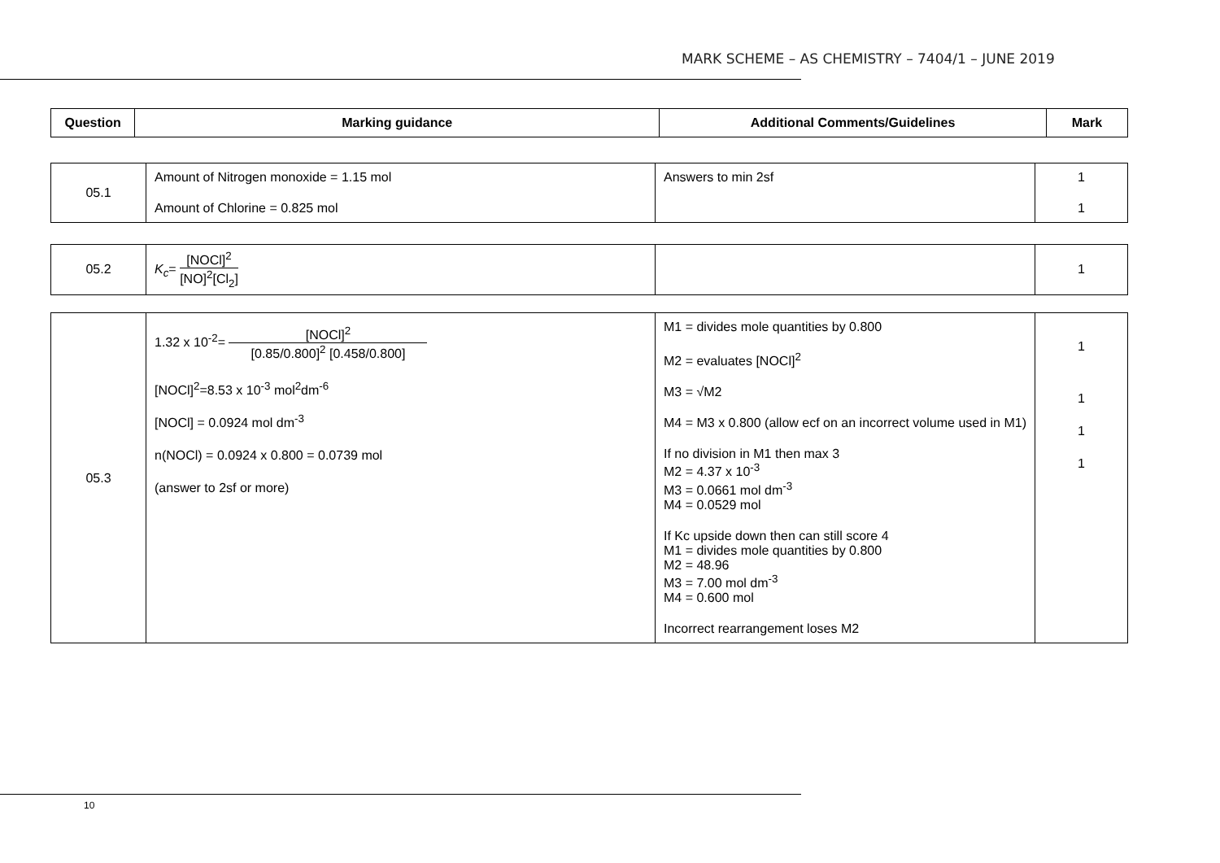MARK SCHEME – AS CHEMISTRY – 7404/1 – JUNE 2019
| Question | Marking guidance | Additional Comments/Guidelines | Mark |
| --- | --- | --- | --- |
| 05.1 | Amount of Nitrogen monoxide = 1.15 mol Amount of Chlorine = 0.825 mol | Answers to min 2sf | 1 1 |
| 05.2 | K<sub>c</sub> = [NOCl]<sup>2</sup> [NO]<sup>2</sup>[Cl<sub>2</sub>] | | 1 |
| 05.3 | 1.32 x 10<sup>-2</sup>= [NOCl]<sup>2</sup> [0.85/0.800]<sup>2</sup> [0.458/0.800] [NOCl]<sup>2</sup>=8.53 x 10<sup>-3</sup> mol<sup>2</sup>dm<sup>-6</sup> [NOCl] = 0.0924 mol dm<sup>-3</sup> n(NOCl) = 0.0924 x 0.800 = 0.0739 mol (answer to 2sf or more) | M1 = divides mole quantities by 0.800 M2 = evaluates [NOCl]<sup>2</sup> M3 = √M2 M4 = M3 x 0.800 (allow ecf on an incorrect volume used in M1) If no division in M1 then max 3 M2 = 4.37 x 10<sup>-3</sup> M3 = 0.0661 mol dm<sup>-3</sup> M4 = 0.0529 mol If Kc upside down then can still score 4 M1 = divides mole quantities by 0.800 M2 = 48.96 M3 = 7.00 mol dm<sup>-3</sup> M4 = 0.600 mol Incorrect rearrangement loses M2 | 1 1 1 1 |
10